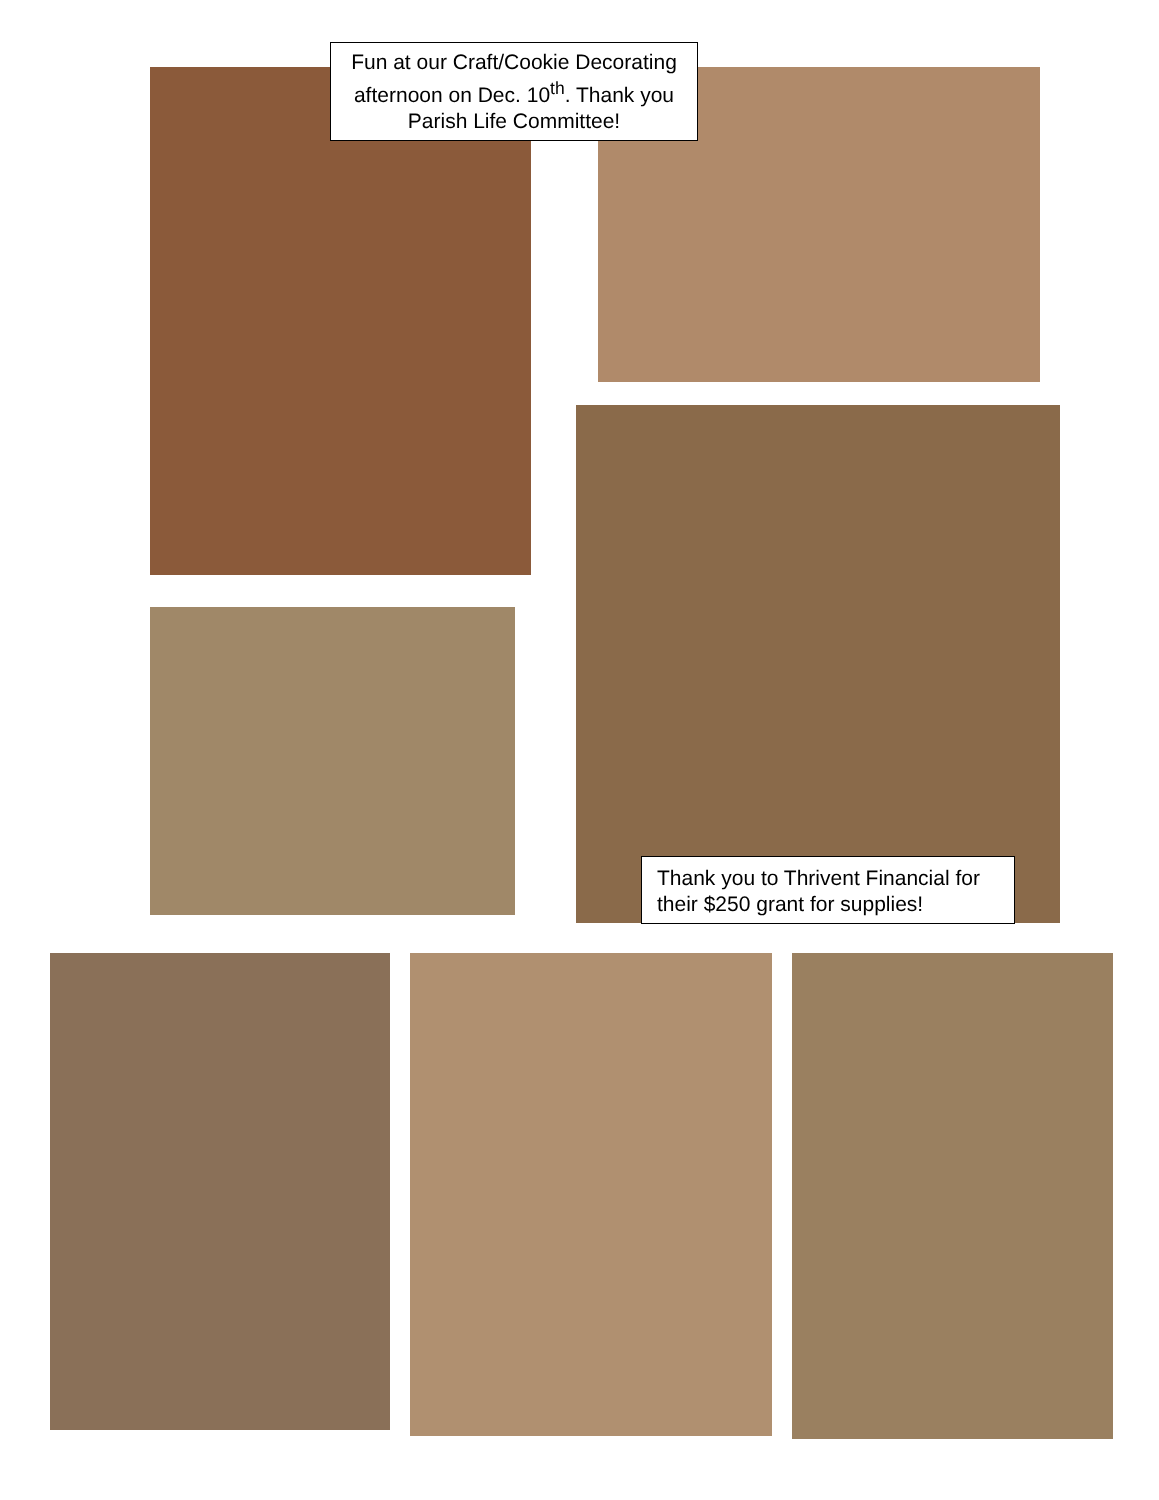Fun at our Craft/Cookie Decorating afternoon on Dec. 10<sup>th</sup>. Thank you Parish Life Committee!
Thank you to Thrivent Financial for their $250 grant for supplies!